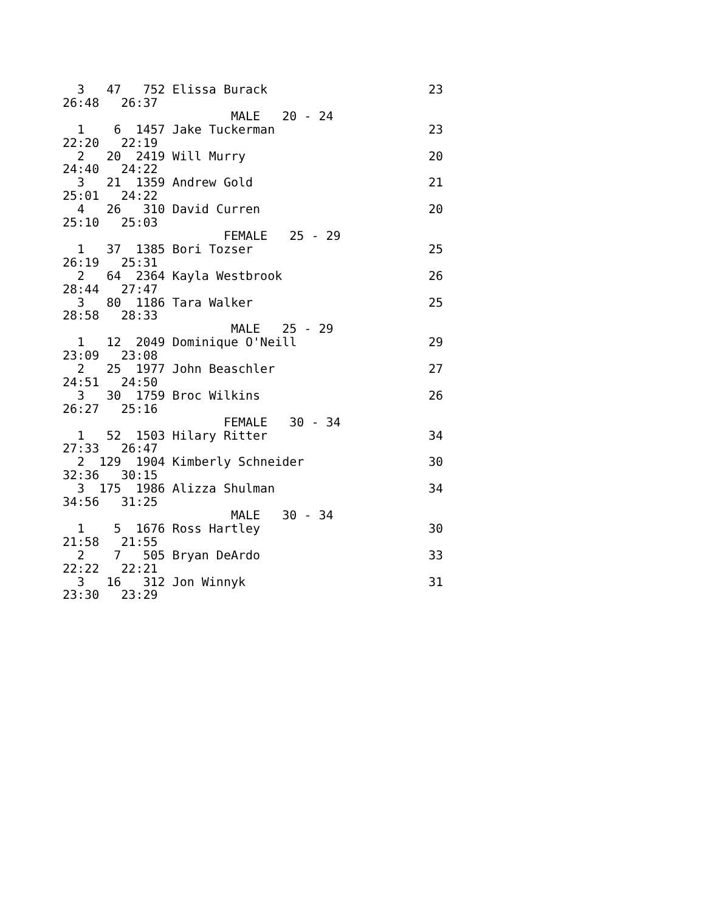3   47   752 Elissa Burack                      23
26:48   26:37
                       MALE   20 - 24
  1    6  1457 Jake Tuckerman                     23
22:20   22:19
  2   20  2419 Will Murry                         20
24:40   24:22
  3   21  1359 Andrew Gold                        21
25:01   24:22
  4   26   310 David Curren                       20
25:10   25:03
                      FEMALE   25 - 29
  1   37  1385 Bori Tozser                        25
26:19   25:31
  2   64  2364 Kayla Westbrook                    26
28:44   27:47
  3   80  1186 Tara Walker                        25
28:58   28:33
                       MALE   25 - 29
  1   12  2049 Dominique O'Neill                  29
23:09   23:08
  2   25  1977 John Beaschler                     27
24:51   24:50
  3   30  1759 Broc Wilkins                       26
26:27   25:16
                      FEMALE   30 - 34
  1   52  1503 Hilary Ritter                      34
27:33   26:47
  2  129  1904 Kimberly Schneider                 30
32:36   30:15
  3  175  1986 Alizza Shulman                     34
34:56   31:25
                       MALE   30 - 34
  1    5  1676 Ross Hartley                       30
21:58   21:55
  2    7   505 Bryan DeArdo                       33
22:22   22:21
  3   16   312 Jon Winnyk                         31
23:30   23:29